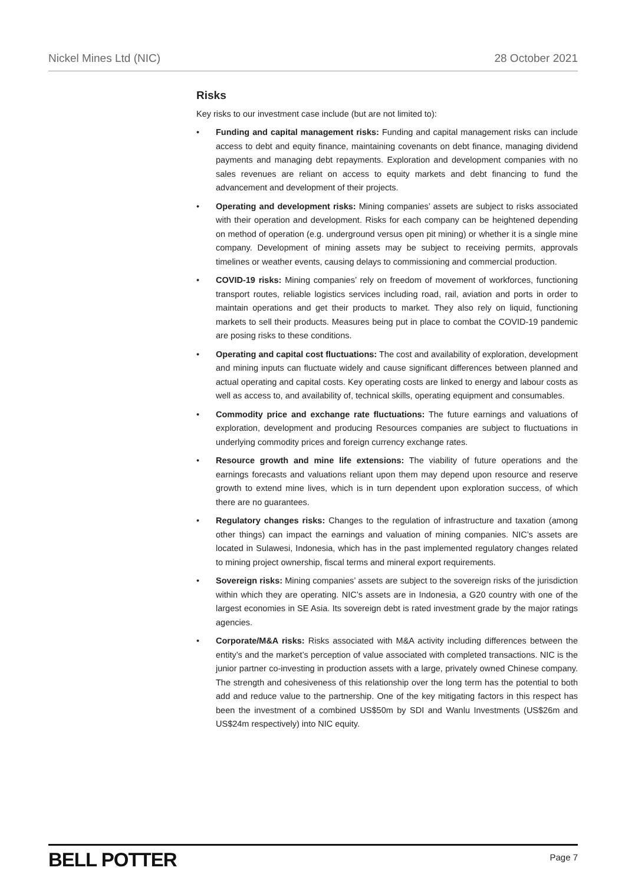Nickel Mines Ltd (NIC) 28 October 2021
Risks
Key risks to our investment case include (but are not limited to):
• Funding and capital management risks: Funding and capital management risks can include access to debt and equity finance, maintaining covenants on debt finance, managing dividend payments and managing debt repayments. Exploration and development companies with no sales revenues are reliant on access to equity markets and debt financing to fund the advancement and development of their projects.
• Operating and development risks: Mining companies’ assets are subject to risks associated with their operation and development. Risks for each company can be heightened depending on method of operation (e.g. underground versus open pit mining) or whether it is a single mine company. Development of mining assets may be subject to receiving permits, approvals timelines or weather events, causing delays to commissioning and commercial production.
• COVID-19 risks: Mining companies’ rely on freedom of movement of workforces, functioning transport routes, reliable logistics services including road, rail, aviation and ports in order to maintain operations and get their products to market. They also rely on liquid, functioning markets to sell their products. Measures being put in place to combat the COVID-19 pandemic are posing risks to these conditions.
• Operating and capital cost fluctuations: The cost and availability of exploration, development and mining inputs can fluctuate widely and cause significant differences between planned and actual operating and capital costs. Key operating costs are linked to energy and labour costs as well as access to, and availability of, technical skills, operating equipment and consumables.
• Commodity price and exchange rate fluctuations: The future earnings and valuations of exploration, development and producing Resources companies are subject to fluctuations in underlying commodity prices and foreign currency exchange rates.
• Resource growth and mine life extensions: The viability of future operations and the earnings forecasts and valuations reliant upon them may depend upon resource and reserve growth to extend mine lives, which is in turn dependent upon exploration success, of which there are no guarantees.
• Regulatory changes risks: Changes to the regulation of infrastructure and taxation (among other things) can impact the earnings and valuation of mining companies. NIC’s assets are located in Sulawesi, Indonesia, which has in the past implemented regulatory changes related to mining project ownership, fiscal terms and mineral export requirements.
• Sovereign risks: Mining companies’ assets are subject to the sovereign risks of the jurisdiction within which they are operating. NIC’s assets are in Indonesia, a G20 country with one of the largest economies in SE Asia. Its sovereign debt is rated investment grade by the major ratings agencies.
• Corporate/M&A risks: Risks associated with M&A activity including differences between the entity’s and the market’s perception of value associated with completed transactions. NIC is the junior partner co-investing in production assets with a large, privately owned Chinese company. The strength and cohesiveness of this relationship over the long term has the potential to both add and reduce value to the partnership. One of the key mitigating factors in this respect has been the investment of a combined US$50m by SDI and Wanlu Investments (US$26m and US$24m respectively) into NIC equity.
BELL POTTER Page 7